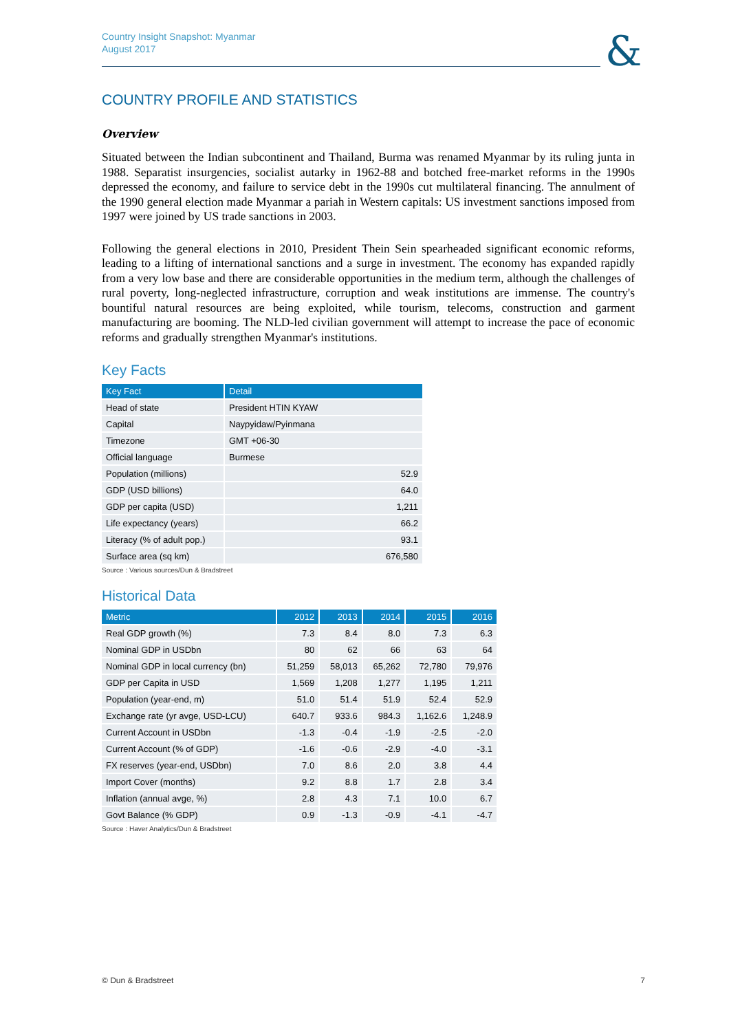&
Country Insight Snapshot: Myanmar
August 2017
COUNTRY PROFILE AND STATISTICS
Overview
Situated between the Indian subcontinent and Thailand, Burma was renamed Myanmar by its ruling junta in 1988. Separatist insurgencies, socialist autarky in 1962-88 and botched free-market reforms in the 1990s depressed the economy, and failure to service debt in the 1990s cut multilateral financing. The annulment of the 1990 general election made Myanmar a pariah in Western capitals: US investment sanctions imposed from 1997 were joined by US trade sanctions in 2003.
Following the general elections in 2010, President Thein Sein spearheaded significant economic reforms, leading to a lifting of international sanctions and a surge in investment. The economy has expanded rapidly from a very low base and there are considerable opportunities in the medium term, although the challenges of rural poverty, long-neglected infrastructure, corruption and weak institutions are immense. The country's bountiful natural resources are being exploited, while tourism, telecoms, construction and garment manufacturing are booming. The NLD-led civilian government will attempt to increase the pace of economic reforms and gradually strengthen Myanmar's institutions.
Key Facts
| Key Fact | Detail |
| --- | --- |
| Head of state | President HTIN KYAW |
| Capital | Naypyidaw/Pyinmana |
| Timezone | GMT +06-30 |
| Official language | Burmese |
| Population (millions) | 52.9 |
| GDP (USD billions) | 64.0 |
| GDP per capita (USD) | 1,211 |
| Life expectancy (years) | 66.2 |
| Literacy (% of adult pop.) | 93.1 |
| Surface area (sq km) | 676,580 |
Source : Various sources/Dun & Bradstreet
Historical Data
| Metric | 2012 | 2013 | 2014 | 2015 | 2016 |
| --- | --- | --- | --- | --- | --- |
| Real GDP growth (%) | 7.3 | 8.4 | 8.0 | 7.3 | 6.3 |
| Nominal GDP in USDbn | 80 | 62 | 66 | 63 | 64 |
| Nominal GDP in local currency (bn) | 51,259 | 58,013 | 65,262 | 72,780 | 79,976 |
| GDP per Capita in USD | 1,569 | 1,208 | 1,277 | 1,195 | 1,211 |
| Population (year-end, m) | 51.0 | 51.4 | 51.9 | 52.4 | 52.9 |
| Exchange rate (yr avge, USD-LCU) | 640.7 | 933.6 | 984.3 | 1,162.6 | 1,248.9 |
| Current Account in USDbn | -1.3 | -0.4 | -1.9 | -2.5 | -2.0 |
| Current Account (% of GDP) | -1.6 | -0.6 | -2.9 | -4.0 | -3.1 |
| FX reserves (year-end, USDbn) | 7.0 | 8.6 | 2.0 | 3.8 | 4.4 |
| Import Cover (months) | 9.2 | 8.8 | 1.7 | 2.8 | 3.4 |
| Inflation (annual avge, %) | 2.8 | 4.3 | 7.1 | 10.0 | 6.7 |
| Govt Balance (% GDP) | 0.9 | -1.3 | -0.9 | -4.1 | -4.7 |
Source : Haver Analytics/Dun & Bradstreet
© Dun & Bradstreet 7